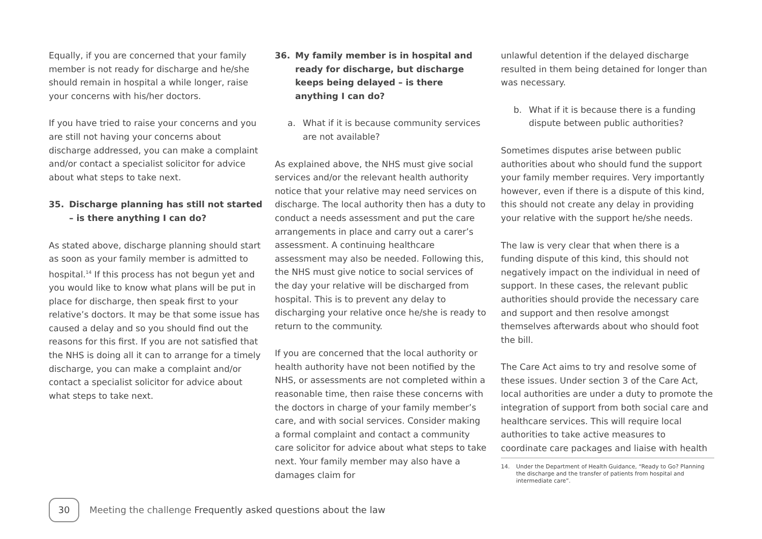Equally, if you are concerned that your family member is not ready for discharge and he/she should remain in hospital a while longer, raise your concerns with his/her doctors.
If you have tried to raise your concerns and you are still not having your concerns about discharge addressed, you can make a complaint and/or contact a specialist solicitor for advice about what steps to take next.
35. Discharge planning has still not started – is there anything I can do?
As stated above, discharge planning should start as soon as your family member is admitted to hospital.<sup>14</sup> If this process has not begun yet and you would like to know what plans will be put in place for discharge, then speak first to your relative’s doctors. It may be that some issue has caused a delay and so you should find out the reasons for this first. If you are not satisfied that the NHS is doing all it can to arrange for a timely discharge, you can make a complaint and/or contact a specialist solicitor for advice about what steps to take next.
36. My family member is in hospital and ready for discharge, but discharge keeps being delayed – is there anything I can do?
a. What if it is because community services are not available?
As explained above, the NHS must give social services and/or the relevant health authority notice that your relative may need services on discharge. The local authority then has a duty to conduct a needs assessment and put the care arrangements in place and carry out a carer’s assessment. A continuing healthcare assessment may also be needed. Following this, the NHS must give notice to social services of the day your relative will be discharged from hospital. This is to prevent any delay to discharging your relative once he/she is ready to return to the community.
If you are concerned that the local authority or health authority have not been notified by the NHS, or assessments are not completed within a reasonable time, then raise these concerns with the doctors in charge of your family member’s care, and with social services. Consider making a formal complaint and contact a community care solicitor for advice about what steps to take next. Your family member may also have a damages claim for
unlawful detention if the delayed discharge resulted in them being detained for longer than was necessary.
b. What if it is because there is a funding dispute between public authorities?
Sometimes disputes arise between public authorities about who should fund the support your family member requires. Very importantly however, even if there is a dispute of this kind, this should not create any delay in providing your relative with the support he/she needs.
The law is very clear that when there is a funding dispute of this kind, this should not negatively impact on the individual in need of support. In these cases, the relevant public authorities should provide the necessary care and support and then resolve amongst themselves afterwards about who should foot the bill.
The Care Act aims to try and resolve some of these issues. Under section 3 of the Care Act, local authorities are under a duty to promote the integration of support from both social care and healthcare services. This will require local authorities to take active measures to coordinate care packages and liaise with health
14. Under the Department of Health Guidance, “Ready to Go? Planning the discharge and the transfer of patients from hospital and intermediate care”.
30
Meeting the challenge Frequently asked questions about the law